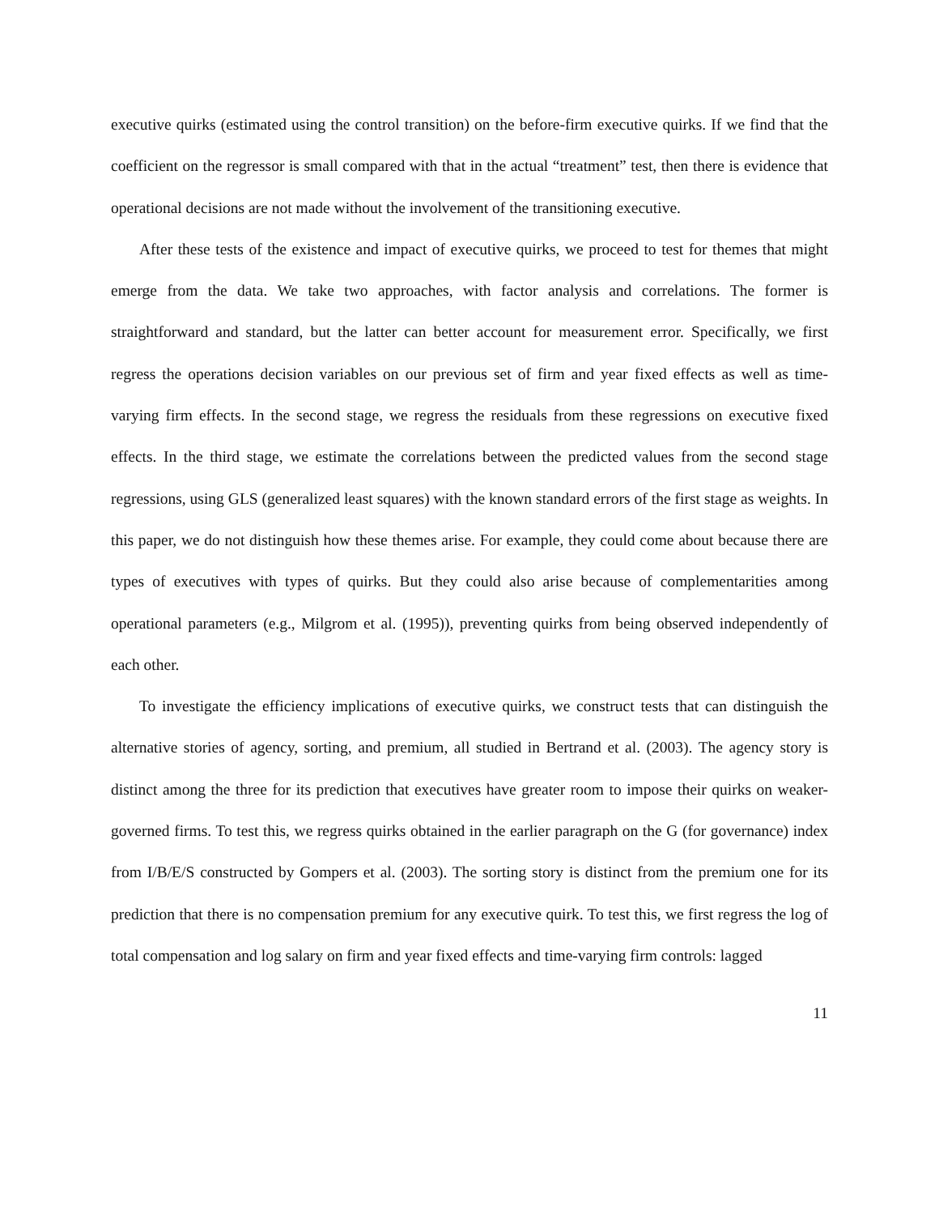executive quirks (estimated using the control transition) on the before-firm executive quirks. If we find that the coefficient on the regressor is small compared with that in the actual “treatment” test, then there is evidence that operational decisions are not made without the involvement of the transitioning executive.
After these tests of the existence and impact of executive quirks, we proceed to test for themes that might emerge from the data. We take two approaches, with factor analysis and correlations. The former is straightforward and standard, but the latter can better account for measurement error. Specifically, we first regress the operations decision variables on our previous set of firm and year fixed effects as well as time-varying firm effects. In the second stage, we regress the residuals from these regressions on executive fixed effects. In the third stage, we estimate the correlations between the predicted values from the second stage regressions, using GLS (generalized least squares) with the known standard errors of the first stage as weights. In this paper, we do not distinguish how these themes arise. For example, they could come about because there are types of executives with types of quirks. But they could also arise because of complementarities among operational parameters (e.g., Milgrom et al. (1995)), preventing quirks from being observed independently of each other.
To investigate the efficiency implications of executive quirks, we construct tests that can distinguish the alternative stories of agency, sorting, and premium, all studied in Bertrand et al. (2003). The agency story is distinct among the three for its prediction that executives have greater room to impose their quirks on weaker-governed firms. To test this, we regress quirks obtained in the earlier paragraph on the G (for governance) index from I/B/E/S constructed by Gompers et al. (2003). The sorting story is distinct from the premium one for its prediction that there is no compensation premium for any executive quirk. To test this, we first regress the log of total compensation and log salary on firm and year fixed effects and time-varying firm controls: lagged
11